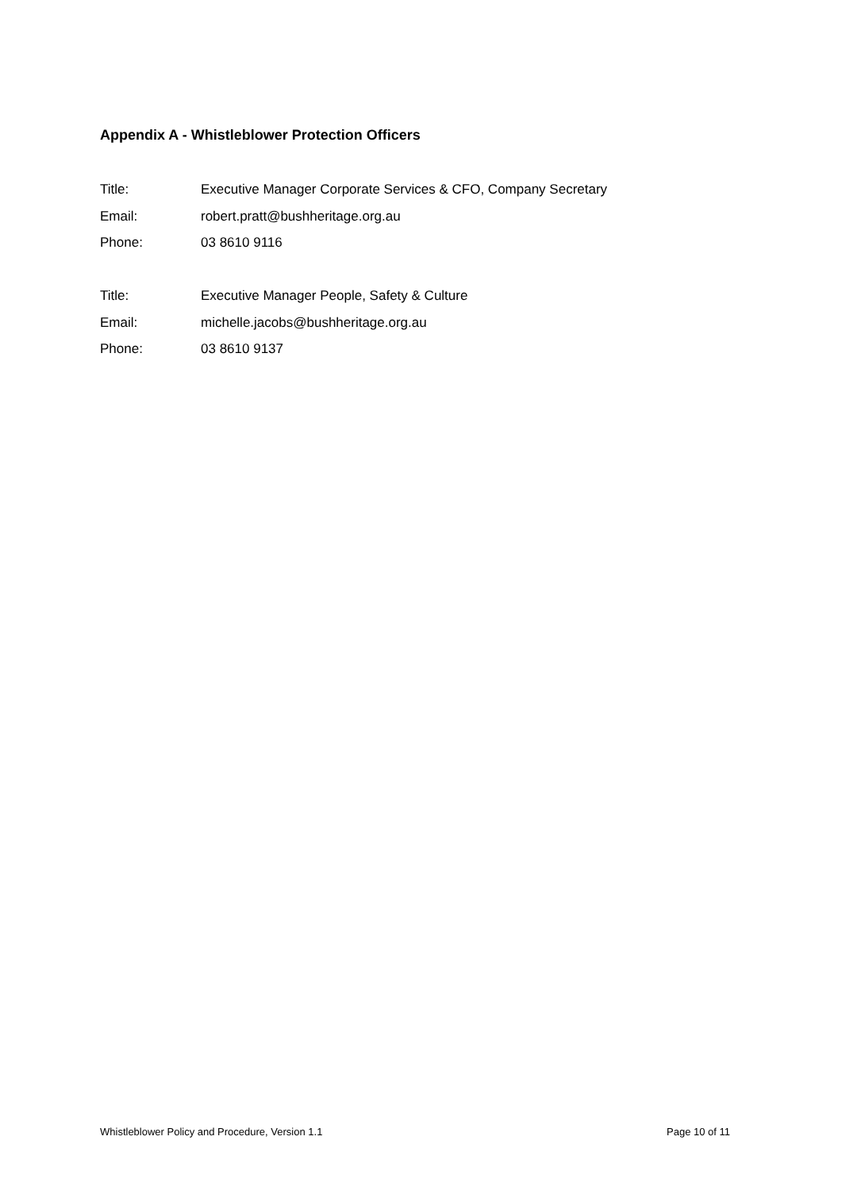Appendix A - Whistleblower Protection Officers
Title: Executive Manager Corporate Services & CFO, Company Secretary
Email: robert.pratt@bushheritage.org.au
Phone: 03 8610 9116
Title: Executive Manager People, Safety & Culture
Email: michelle.jacobs@bushheritage.org.au
Phone: 03 8610 9137
Whistleblower Policy and Procedure, Version 1.1 Page 10 of 11